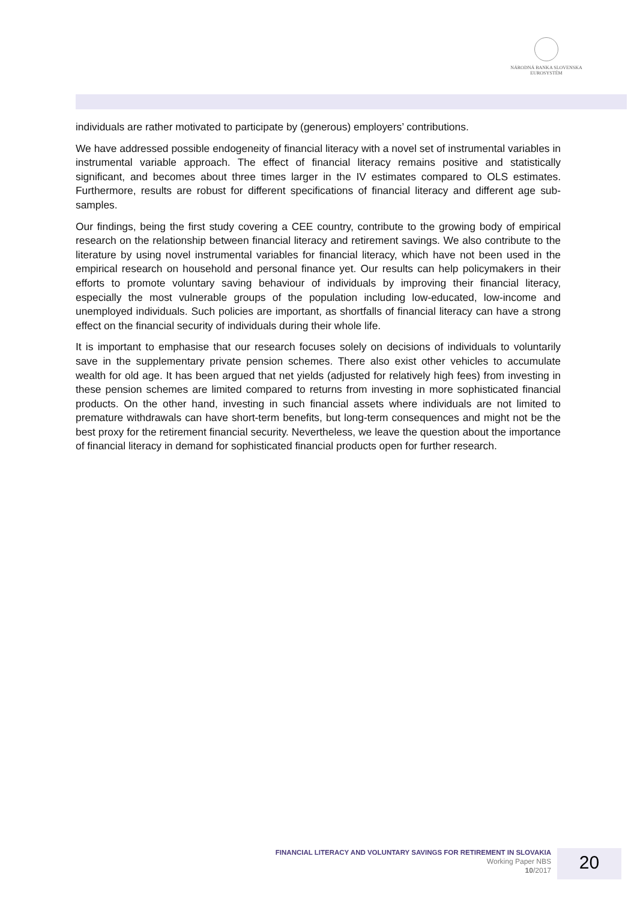NÁRODNÁ BANKA SLOVENSKA
EUROSYSTÉM
individuals are rather motivated to participate by (generous) employers’ contributions.
We have addressed possible endogeneity of financial literacy with a novel set of instrumental variables in instrumental variable approach. The effect of financial literacy remains positive and statistically significant, and becomes about three times larger in the IV estimates compared to OLS estimates. Furthermore, results are robust for different specifications of financial literacy and different age sub-samples.
Our findings, being the first study covering a CEE country, contribute to the growing body of empirical research on the relationship between financial literacy and retirement savings. We also contribute to the literature by using novel instrumental variables for financial literacy, which have not been used in the empirical research on household and personal finance yet. Our results can help policymakers in their efforts to promote voluntary saving behaviour of individuals by improving their financial literacy, especially the most vulnerable groups of the population including low-educated, low-income and unemployed individuals. Such policies are important, as shortfalls of financial literacy can have a strong effect on the financial security of individuals during their whole life.
It is important to emphasise that our research focuses solely on decisions of individuals to voluntarily save in the supplementary private pension schemes. There also exist other vehicles to accumulate wealth for old age. It has been argued that net yields (adjusted for relatively high fees) from investing in these pension schemes are limited compared to returns from investing in more sophisticated financial products. On the other hand, investing in such financial assets where individuals are not limited to premature withdrawals can have short-term benefits, but long-term consequences and might not be the best proxy for the retirement financial security. Nevertheless, we leave the question about the importance of financial literacy in demand for sophisticated financial products open for further research.
FINANCIAL LITERACY AND VOLUNTARY SAVINGS FOR RETIREMENT IN SLOVAKIA
Working Paper NBS
10/2017
20